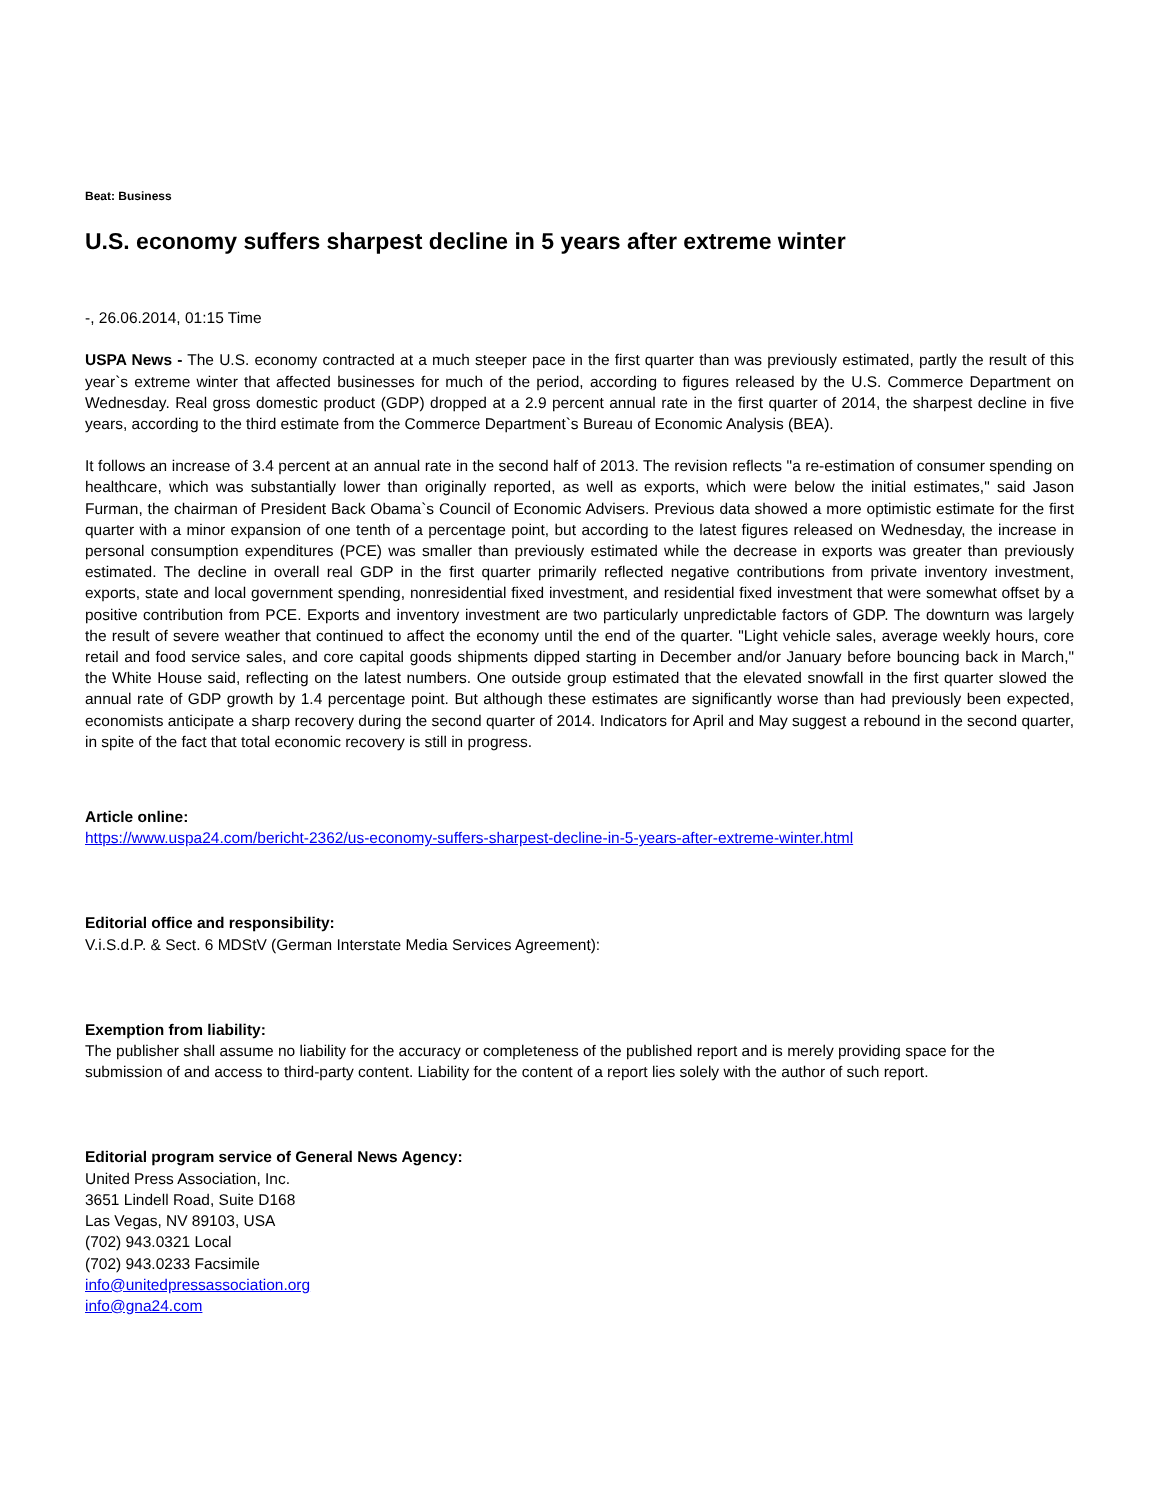Beat: Business
U.S. economy suffers sharpest decline in 5 years after extreme winter
-, 26.06.2014, 01:15 Time
USPA News - The U.S. economy contracted at a much steeper pace in the first quarter than was previously estimated, partly the result of this year`s extreme winter that affected businesses for much of the period, according to figures released by the U.S. Commerce Department on Wednesday. Real gross domestic product (GDP) dropped at a 2.9 percent annual rate in the first quarter of 2014, the sharpest decline in five years, according to the third estimate from the Commerce Department`s Bureau of Economic Analysis (BEA).
It follows an increase of 3.4 percent at an annual rate in the second half of 2013. The revision reflects "a re-estimation of consumer spending on healthcare, which was substantially lower than originally reported, as well as exports, which were below the initial estimates," said Jason Furman, the chairman of President Back Obama`s Council of Economic Advisers. Previous data showed a more optimistic estimate for the first quarter with a minor expansion of one tenth of a percentage point, but according to the latest figures released on Wednesday, the increase in personal consumption expenditures (PCE) was smaller than previously estimated while the decrease in exports was greater than previously estimated. The decline in overall real GDP in the first quarter primarily reflected negative contributions from private inventory investment, exports, state and local government spending, nonresidential fixed investment, and residential fixed investment that were somewhat offset by a positive contribution from PCE. Exports and inventory investment are two particularly unpredictable factors of GDP. The downturn was largely the result of severe weather that continued to affect the economy until the end of the quarter. "Light vehicle sales, average weekly hours, core retail and food service sales, and core capital goods shipments dipped starting in December and/or January before bouncing back in March," the White House said, reflecting on the latest numbers. One outside group estimated that the elevated snowfall in the first quarter slowed the annual rate of GDP growth by 1.4 percentage point. But although these estimates are significantly worse than had previously been expected, economists anticipate a sharp recovery during the second quarter of 2014. Indicators for April and May suggest a rebound in the second quarter, in spite of the fact that total economic recovery is still in progress.
Article online:
https://www.uspa24.com/bericht-2362/us-economy-suffers-sharpest-decline-in-5-years-after-extreme-winter.html
Editorial office and responsibility:
V.i.S.d.P. & Sect. 6 MDStV (German Interstate Media Services Agreement):
Exemption from liability:
The publisher shall assume no liability for the accuracy or completeness of the published report and is merely providing space for the submission of and access to third-party content. Liability for the content of a report lies solely with the author of such report.
Editorial program service of General News Agency:
United Press Association, Inc.
3651 Lindell Road, Suite D168
Las Vegas, NV 89103, USA
(702) 943.0321 Local
(702) 943.0233 Facsimile
info@unitedpressassociation.org
info@gna24.com